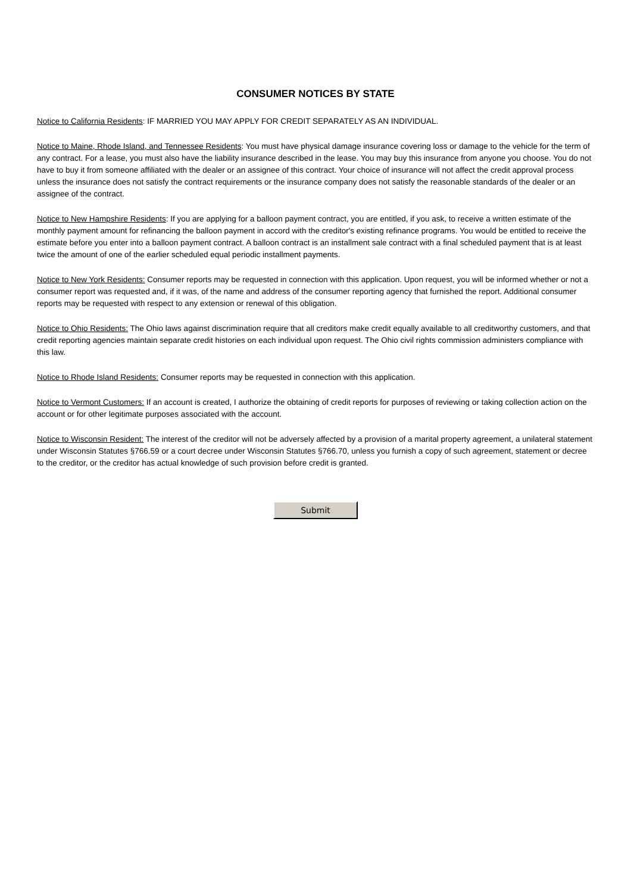CONSUMER NOTICES BY STATE
Notice to California Residents: IF MARRIED YOU MAY APPLY FOR CREDIT SEPARATELY AS AN INDIVIDUAL.
Notice to Maine, Rhode Island, and Tennessee Residents: You must have physical damage insurance covering loss or damage to the vehicle for the term of any contract. For a lease, you must also have the liability insurance described in the lease. You may buy this insurance from anyone you choose. You do not have to buy it from someone affiliated with the dealer or an assignee of this contract. Your choice of insurance will not affect the credit approval process unless the insurance does not satisfy the contract requirements or the insurance company does not satisfy the reasonable standards of the dealer or an assignee of the contract.
Notice to New Hampshire Residents: If you are applying for a balloon payment contract, you are entitled, if you ask, to receive a written estimate of the monthly payment amount for refinancing the balloon payment in accord with the creditor's existing refinance programs. You would be entitled to receive the estimate before you enter into a balloon payment contract. A balloon contract is an installment sale contract with a final scheduled payment that is at least twice the amount of one of the earlier scheduled equal periodic installment payments.
Notice to New York Residents: Consumer reports may be requested in connection with this application. Upon request, you will be informed whether or not a consumer report was requested and, if it was, of the name and address of the consumer reporting agency that furnished the report. Additional consumer reports may be requested with respect to any extension or renewal of this obligation.
Notice to Ohio Residents: The Ohio laws against discrimination require that all creditors make credit equally available to all creditworthy customers, and that credit reporting agencies maintain separate credit histories on each individual upon request. The Ohio civil rights commission administers compliance with this law.
Notice to Rhode Island Residents: Consumer reports may be requested in connection with this application.
Notice to Vermont Customers: If an account is created, I authorize the obtaining of credit reports for purposes of reviewing or taking collection action on the account or for other legitimate purposes associated with the account.
Notice to Wisconsin Resident: The interest of the creditor will not be adversely affected by a provision of a marital property agreement, a unilateral statement under Wisconsin Statutes §766.59 or a court decree under Wisconsin Statutes §766.70, unless you furnish a copy of such agreement, statement or decree to the creditor, or the creditor has actual knowledge of such provision before credit is granted.
Submit